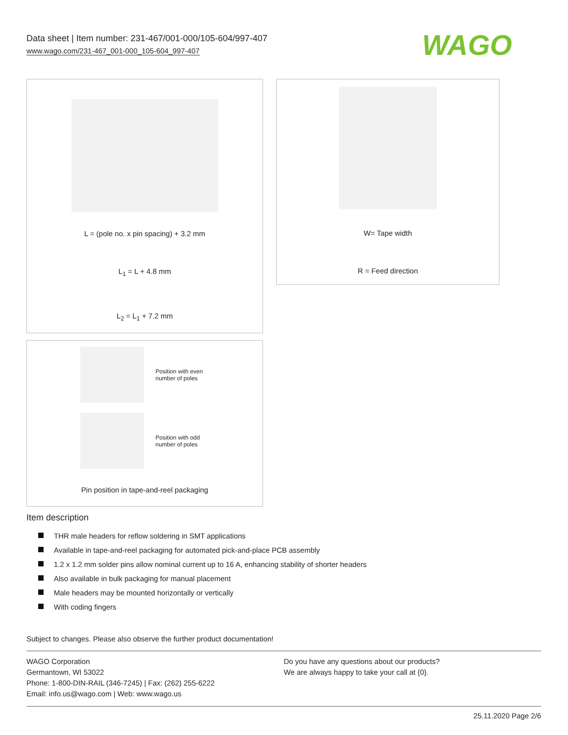Data sheet | Item number: 231-467/001-000/105-604/997-407
www.wago.com/231-467_001-000_105-604_997-407
WAGO
L = (pole no. x pin spacing) + 3.2 mm
L<sub>1</sub> = L + 4.8 mm
L<sub>2</sub> = L<sub>1</sub> + 7.2 mm
W= Tape width
R = Feed direction
Position with even number of poles
Position with odd number of poles
Pin position in tape-and-reel packaging
Item description
THR male headers for reflow soldering in SMT applications
Available in tape-and-reel packaging for automated pick-and-place PCB assembly
1.2 x 1.2 mm solder pins allow nominal current up to 16 A, enhancing stability of shorter headers
Also available in bulk packaging for manual placement
Male headers may be mounted horizontally or vertically
With coding fingers
Subject to changes. Please also observe the further product documentation!
WAGO Corporation
Germantown, WI 53022
Phone: 1-800-DIN-RAIL (346-7245) | Fax: (262) 255-6222
Email: info.us@wago.com | Web: www.wago.us
Do you have any questions about our products?
We are always happy to take your call at {0}.
25.11.2020 Page 2/6